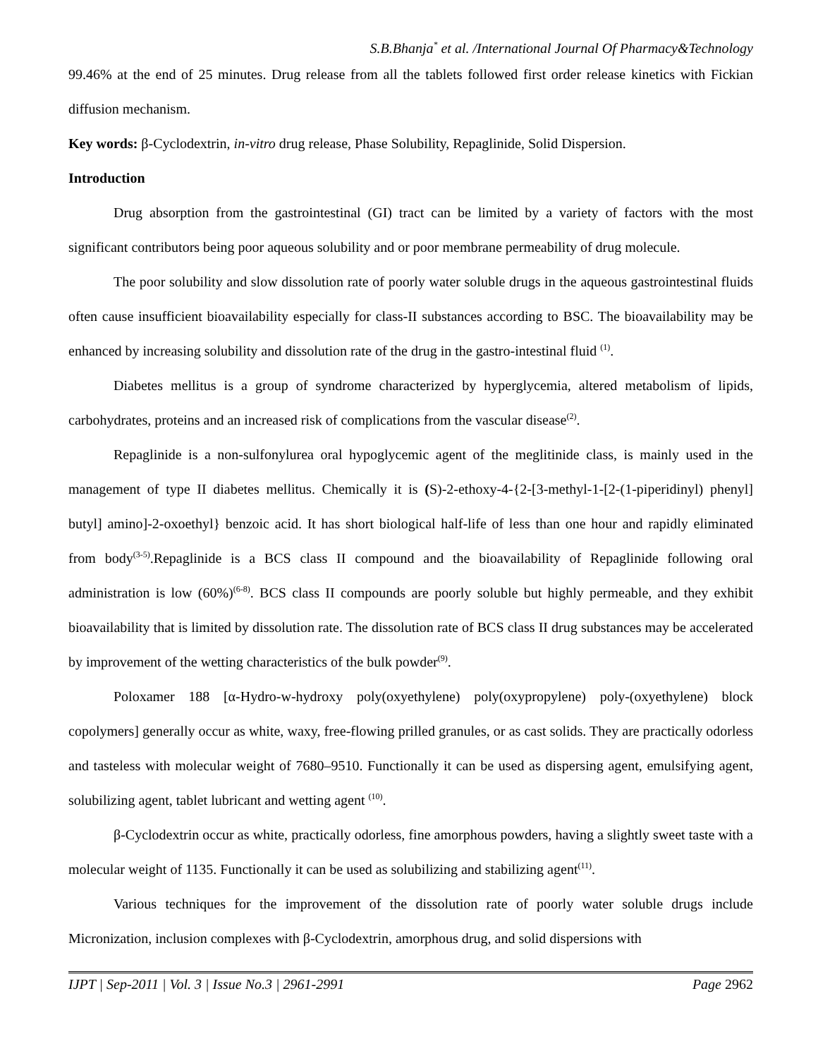S.B.Bhanja<sup>*</sup> et al. /International Journal Of Pharmacy&Technology
99.46% at the end of 25 minutes. Drug release from all the tablets followed first order release kinetics with Fickian diffusion mechanism.
Key words: β-Cyclodextrin, in-vitro drug release, Phase Solubility, Repaglinide, Solid Dispersion.
Introduction
Drug absorption from the gastrointestinal (GI) tract can be limited by a variety of factors with the most significant contributors being poor aqueous solubility and or poor membrane permeability of drug molecule.
The poor solubility and slow dissolution rate of poorly water soluble drugs in the aqueous gastrointestinal fluids often cause insufficient bioavailability especially for class-II substances according to BSC. The bioavailability may be enhanced by increasing solubility and dissolution rate of the drug in the gastro-intestinal fluid <sup>(1)</sup>.
Diabetes mellitus is a group of syndrome characterized by hyperglycemia, altered metabolism of lipids, carbohydrates, proteins and an increased risk of complications from the vascular disease<sup>(2)</sup>.
Repaglinide is a non-sulfonylurea oral hypoglycemic agent of the meglitinide class, is mainly used in the management of type II diabetes mellitus. Chemically it is (S)-2-ethoxy-4-{2-[3-methyl-1-[2-(1-piperidinyl) phenyl] butyl] amino]-2-oxoethyl} benzoic acid. It has short biological half-life of less than one hour and rapidly eliminated from body<sup>(3-5)</sup>.Repaglinide is a BCS class II compound and the bioavailability of Repaglinide following oral administration is low (60%)<sup>(6-8)</sup>. BCS class II compounds are poorly soluble but highly permeable, and they exhibit bioavailability that is limited by dissolution rate. The dissolution rate of BCS class II drug substances may be accelerated by improvement of the wetting characteristics of the bulk powder<sup>(9)</sup>.
Poloxamer 188 [α-Hydro-w-hydroxy poly(oxyethylene) poly(oxypropylene) poly-(oxyethylene) block copolymers] generally occur as white, waxy, free-flowing prilled granules, or as cast solids. They are practically odorless and tasteless with molecular weight of 7680–9510. Functionally it can be used as dispersing agent, emulsifying agent, solubilizing agent, tablet lubricant and wetting agent <sup>(10)</sup>.
β-Cyclodextrin occur as white, practically odorless, fine amorphous powders, having a slightly sweet taste with a molecular weight of 1135. Functionally it can be used as solubilizing and stabilizing agent<sup>(11)</sup>.
Various techniques for the improvement of the dissolution rate of poorly water soluble drugs include Micronization, inclusion complexes with β-Cyclodextrin, amorphous drug, and solid dispersions with
IJPT | Sep-2011 | Vol. 3 | Issue No.3 | 2961-2991 Page 2962